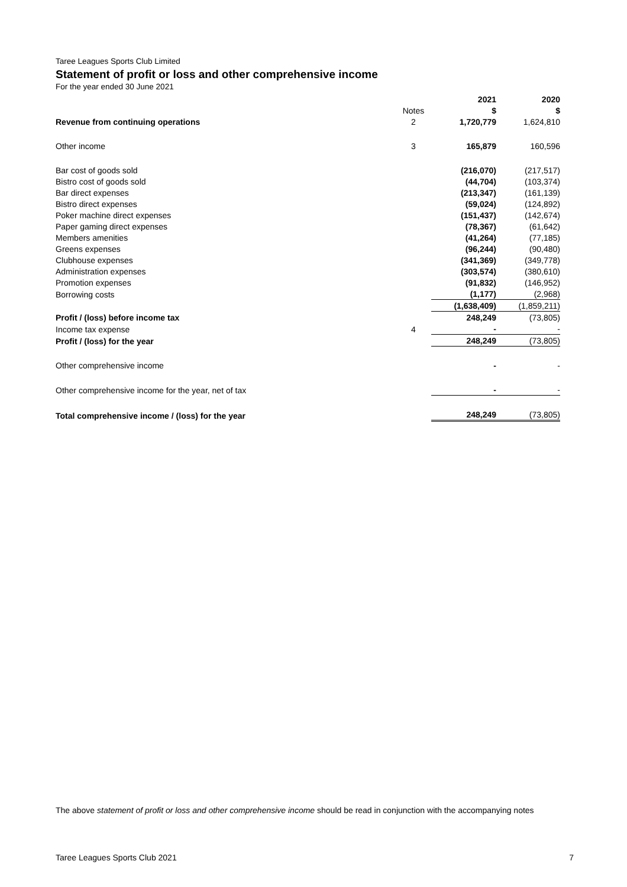Taree Leagues Sports Club Limited
Statement of profit or loss and other comprehensive income
For the year ended 30 June 2021
| | | 2021 | 2020 |
| --- | --- | --- | --- |
| | Notes | $ | $ |
| Revenue from continuing operations | 2 | 1,720,779 | 1,624,810 |
| Other income | 3 | 165,879 | 160,596 |
| Bar cost of goods sold | | (216,070) | (217,517) |
| Bistro cost of goods sold | | (44,704) | (103,374) |
| Bar direct expenses | | (213,347) | (161,139) |
| Bistro direct expenses | | (59,024) | (124,892) |
| Poker machine direct expenses | | (151,437) | (142,674) |
| Paper gaming direct expenses | | (78,367) | (61,642) |
| Members amenities | | (41,264) | (77,185) |
| Greens expenses | | (96,244) | (90,480) |
| Clubhouse expenses | | (341,369) | (349,778) |
| Administration expenses | | (303,574) | (380,610) |
| Promotion expenses | | (91,832) | (146,952) |
| Borrowing costs | | (1,177) | (2,968) |
| | | (1,638,409) | (1,859,211) |
| Profit / (loss) before income tax | | 248,249 | (73,805) |
| Income tax expense | 4 | - | - |
| Profit / (loss) for the year | | 248,249 | (73,805) |
| Other comprehensive income | | - | - |
| Other comprehensive income for the year, net of tax | | - | - |
| Total comprehensive income / (loss) for the year | | 248,249 | (73,805) |
The above statement of profit or loss and other comprehensive income should be read in conjunction with the accompanying notes
Taree Leagues Sports Club 2021 7